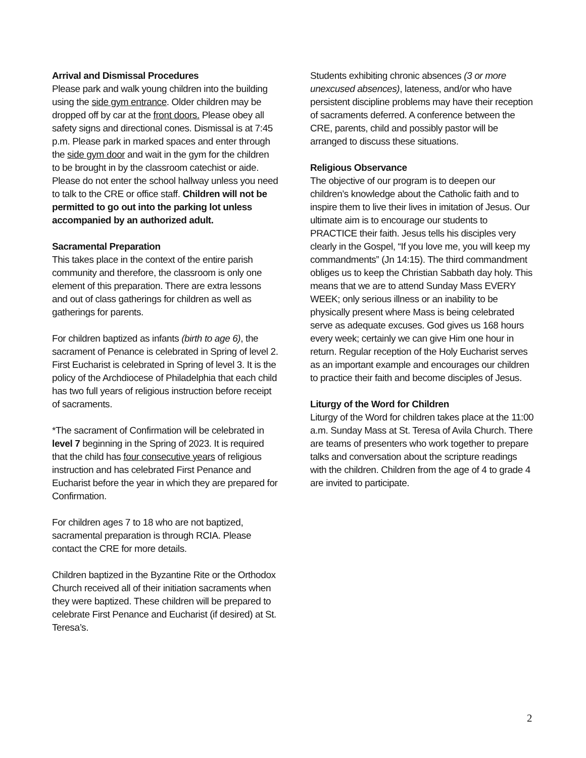Arrival and Dismissal Procedures
Please park and walk young children into the building using the side gym entrance. Older children may be dropped off by car at the front doors. Please obey all safety signs and directional cones. Dismissal is at 7:45 p.m. Please park in marked spaces and enter through the side gym door and wait in the gym for the children to be brought in by the classroom catechist or aide. Please do not enter the school hallway unless you need to talk to the CRE or office staff. Children will not be permitted to go out into the parking lot unless accompanied by an authorized adult.
Sacramental Preparation
This takes place in the context of the entire parish community and therefore, the classroom is only one element of this preparation. There are extra lessons and out of class gatherings for children as well as gatherings for parents.
For children baptized as infants (birth to age 6), the sacrament of Penance is celebrated in Spring of level 2. First Eucharist is celebrated in Spring of level 3. It is the policy of the Archdiocese of Philadelphia that each child has two full years of religious instruction before receipt of sacraments.
*The sacrament of Confirmation will be celebrated in level 7 beginning in the Spring of 2023. It is required that the child has four consecutive years of religious instruction and has celebrated First Penance and Eucharist before the year in which they are prepared for Confirmation.
For children ages 7 to 18 who are not baptized, sacramental preparation is through RCIA. Please contact the CRE for more details.
Children baptized in the Byzantine Rite or the Orthodox Church received all of their initiation sacraments when they were baptized. These children will be prepared to celebrate First Penance and Eucharist (if desired) at St. Teresa’s.
Students exhibiting chronic absences (3 or more unexcused absences), lateness, and/or who have persistent discipline problems may have their reception of sacraments deferred. A conference between the CRE, parents, child and possibly pastor will be arranged to discuss these situations.
Religious Observance
The objective of our program is to deepen our children’s knowledge about the Catholic faith and to inspire them to live their lives in imitation of Jesus. Our ultimate aim is to encourage our students to PRACTICE their faith. Jesus tells his disciples very clearly in the Gospel, “If you love me, you will keep my commandments” (Jn 14:15). The third commandment obliges us to keep the Christian Sabbath day holy. This means that we are to attend Sunday Mass EVERY WEEK; only serious illness or an inability to be physically present where Mass is being celebrated serve as adequate excuses. God gives us 168 hours every week; certainly we can give Him one hour in return. Regular reception of the Holy Eucharist serves as an important example and encourages our children to practice their faith and become disciples of Jesus.
Liturgy of the Word for Children
Liturgy of the Word for children takes place at the 11:00 a.m. Sunday Mass at St. Teresa of Avila Church. There are teams of presenters who work together to prepare talks and conversation about the scripture readings with the children. Children from the age of 4 to grade 4 are invited to participate.
2